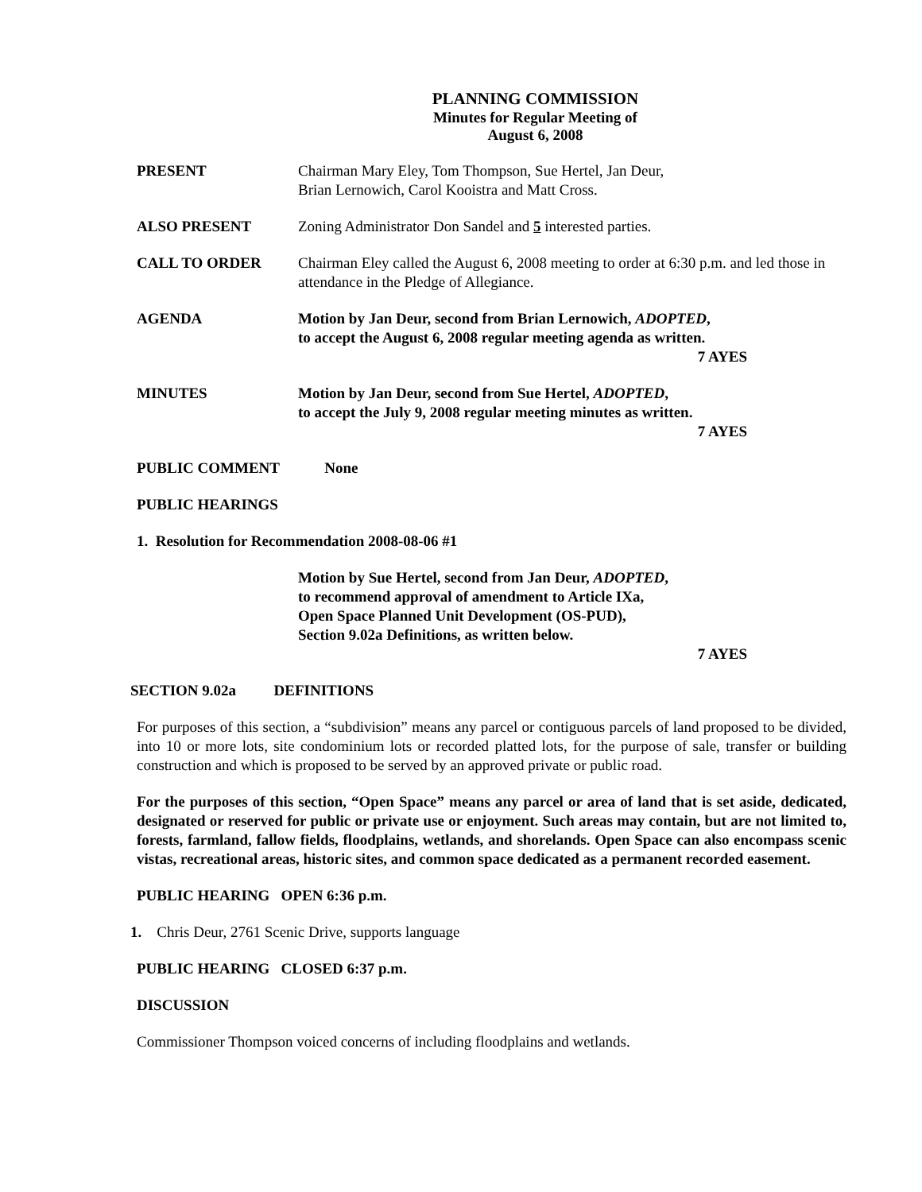PLANNING COMMISSION
Minutes for Regular Meeting of
August 6, 2008
PRESENT Chairman Mary Eley, Tom Thompson, Sue Hertel, Jan Deur,
Brian Lernowich, Carol Kooistra and Matt Cross.
ALSO PRESENT Zoning Administrator Don Sandel and 5 interested parties.
CALL TO ORDER Chairman Eley called the August 6, 2008 meeting to order at 6:30 p.m. and led those in attendance in the Pledge of Allegiance.
AGENDA Motion by Jan Deur, second from Brian Lernowich, ADOPTED,
to accept the August 6, 2008 regular meeting agenda as written.
7 AYES
MINUTES Motion by Jan Deur, second from Sue Hertel, ADOPTED,
to accept the July 9, 2008 regular meeting minutes as written.
7 AYES
PUBLIC COMMENT None
PUBLIC HEARINGS
1. Resolution for Recommendation 2008-08-06 #1
Motion by Sue Hertel, second from Jan Deur, ADOPTED,
to recommend approval of amendment to Article IXa,
Open Space Planned Unit Development (OS-PUD),
Section 9.02a Definitions, as written below.
7 AYES
SECTION 9.02a DEFINITIONS
For purposes of this section, a “subdivision” means any parcel or contiguous parcels of land proposed to be divided, into 10 or more lots, site condominium lots or recorded platted lots, for the purpose of sale, transfer or building construction and which is proposed to be served by an approved private or public road.
For the purposes of this section, “Open Space” means any parcel or area of land that is set aside, dedicated, designated or reserved for public or private use or enjoyment. Such areas may contain, but are not limited to, forests, farmland, fallow fields, floodplains, wetlands, and shorelands. Open Space can also encompass scenic vistas, recreational areas, historic sites, and common space dedicated as a permanent recorded easement.
PUBLIC HEARING OPEN 6:36 p.m.
1. Chris Deur, 2761 Scenic Drive, supports language
PUBLIC HEARING CLOSED 6:37 p.m.
DISCUSSION
Commissioner Thompson voiced concerns of including floodplains and wetlands.